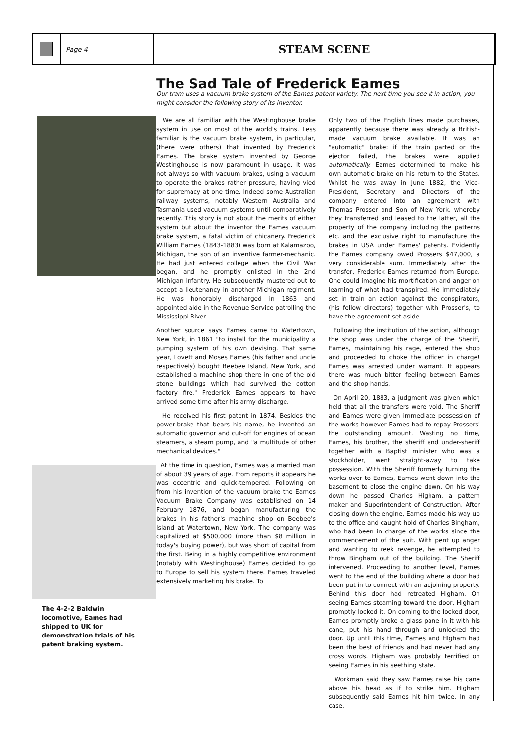Page 4
STEAM SCENE
The Sad Tale of Frederick Eames
Our tram uses a vacuum brake system of the Eames patent variety. The next time you see it in action, you might consider the following story of its inventor.
The 4-2-2 Baldwin locomotive, Eames had shipped to UK for demonstration trials of his patent braking system.
We are all familiar with the Westinghouse brake system in use on most of the world's trains. Less familiar is the vacuum brake system, in particular, (there were others) that invented by Frederick Eames. The brake system invented by George Westinghouse is now paramount in usage. It was not always so with vacuum brakes, using a vacuum to operate the brakes rather pressure, having vied for supremacy at one time. Indeed some Australian railway systems, notably Western Australia and Tasmania used vacuum systems until comparatively recently. This story is not about the merits of either system but about the inventor the Eames vacuum brake system, a fatal victim of chicanery. Frederick William Eames (1843-1883) was born at Kalamazoo, Michigan, the son of an inventive farmer-mechanic. He had just entered college when the Civil War began, and he promptly enlisted in the 2nd Michigan Infantry. He subsequently mustered out to accept a lieutenancy in another Michigan regiment. He was honorably discharged in 1863 and appointed aide in the Revenue Service patrolling the Mississippi River.
Another source says Eames came to Watertown, New York, in 1861 "to install for the municipality a pumping system of his own devising. That same year, Lovett and Moses Eames (his father and uncle respectively) bought Beebee Island, New York, and established a machine shop there in one of the old stone buildings which had survived the cotton factory fire." Frederick Eames appears to have arrived some time after his army discharge.
He received his first patent in 1874. Besides the power-brake that bears his name, he invented an automatic governor and cut-off for engines of ocean steamers, a steam pump, and "a multitude of other mechanical devices."
At the time in question, Eames was a married man of about 39 years of age. From reports it appears he was eccentric and quick-tempered. Following on from his invention of the vacuum brake the Eames Vacuum Brake Company was established on 14 February 1876, and began manufacturing the brakes in his father's machine shop on Beebee's Island at Watertown, New York. The company was capitalized at $500,000 (more than $8 million in today's buying power), but was short of capital from the first. Being in a highly competitive environment (notably with Westinghouse) Eames decided to go to Europe to sell his system there. Eames traveled extensively marketing his brake. To
Only two of the English lines made purchases, apparently because there was already a British-made vacuum brake available. It was an "automatic" brake: if the train parted or the ejector failed, the brakes were applied automatically. Eames determined to make his own automatic brake on his return to the States. Whilst he was away in June 1882, the Vice-President, Secretary and Directors of the company entered into an agreement with Thomas Prosser and Son of New York, whereby they transferred and leased to the latter, all the property of the company including the patterns etc. and the exclusive right to manufacture the brakes in USA under Eames' patents. Evidently the Eames company owed Prossers $47,000, a very considerable sum. Immediately after the transfer, Frederick Eames returned from Europe. One could imagine his mortification and anger on learning of what had transpired. He immediately set in train an action against the conspirators, (his fellow directors) together with Prosser's, to have the agreement set aside.
Following the institution of the action, although the shop was under the charge of the Sheriff, Eames, maintaining his rage, entered the shop and proceeded to choke the officer in charge! Eames was arrested under warrant. It appears there was much bitter feeling between Eames and the shop hands.
On April 20, 1883, a judgment was given which held that all the transfers were void. The Sheriff and Eames were given immediate possession of the works however Eames had to repay Prossers' the outstanding amount. Wasting no time, Eames, his brother, the sheriff and under-sheriff together with a Baptist minister who was a stockholder, went straight-away to take possession. With the Sheriff formerly turning the works over to Eames, Eames went down into the basement to close the engine down. On his way down he passed Charles Higham, a pattern maker and Superintendent of Construction. After closing down the engine, Eames made his way up to the office and caught hold of Charles Bingham, who had been in charge of the works since the commencement of the suit. With pent up anger and wanting to reek revenge, he attempted to throw Bingham out of the building. The Sheriff intervened. Proceeding to another level, Eames went to the end of the building where a door had been put in to connect with an adjoining property. Behind this door had retreated Higham. On seeing Eames steaming toward the door, Higham promptly locked it. On coming to the locked door, Eames promptly broke a glass pane in it with his cane, put his hand through and unlocked the door. Up until this time, Eames and Higham had been the best of friends and had never had any cross words. Higham was probably terrified on seeing Eames in his seething state.
Workman said they saw Eames raise his cane above his head as if to strike him. Higham subsequently said Eames hit him twice. In any case,